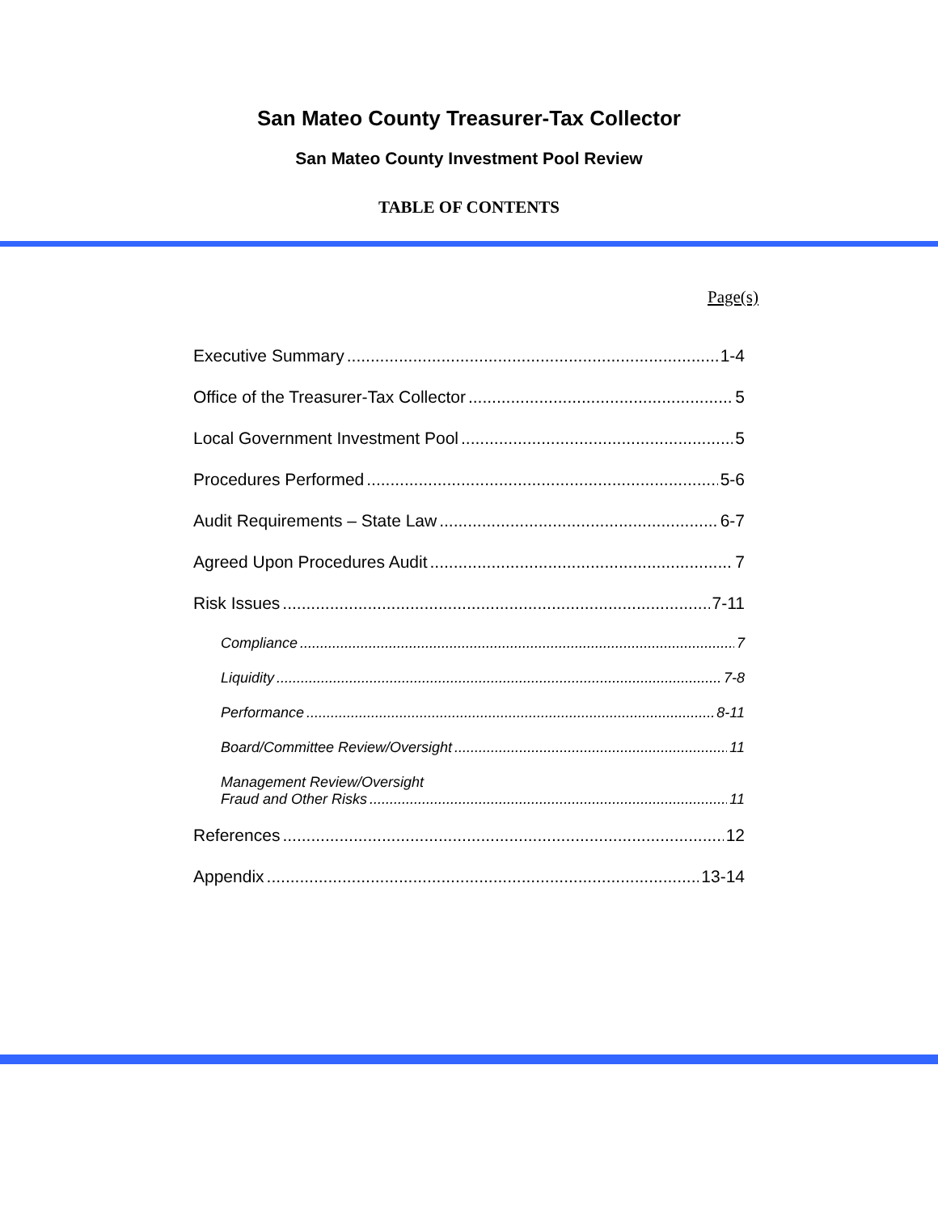San Mateo County Treasurer-Tax Collector
San Mateo County Investment Pool Review
TABLE OF CONTENTS
Page(s)
Executive Summary 1-4
Office of the Treasurer-Tax Collector 5
Local Government Investment Pool 5
Procedures Performed 5-6
Audit Requirements – State Law 6-7
Agreed Upon Procedures Audit 7
Risk Issues 7-11
Compliance 7
Liquidity 7-8
Performance 8-11
Board/Committee Review/Oversight 11
Management Review/Oversight
Fraud and Other Risks 11
References 12
Appendix 13-14